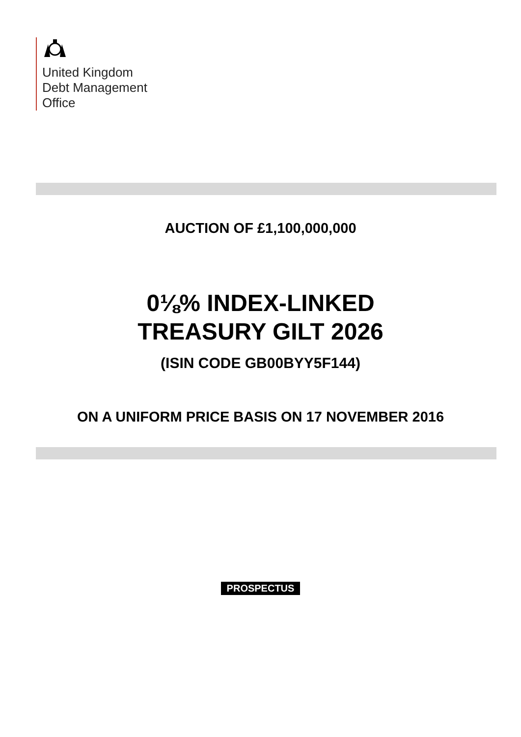United Kingdom
Debt Management
Office
AUCTION OF £1,100,000,000
0⅛% INDEX-LINKED
TREASURY GILT 2026
(ISIN CODE GB00BYY5F144)
ON A UNIFORM PRICE BASIS ON 17 NOVEMBER 2016
PROSPECTUS